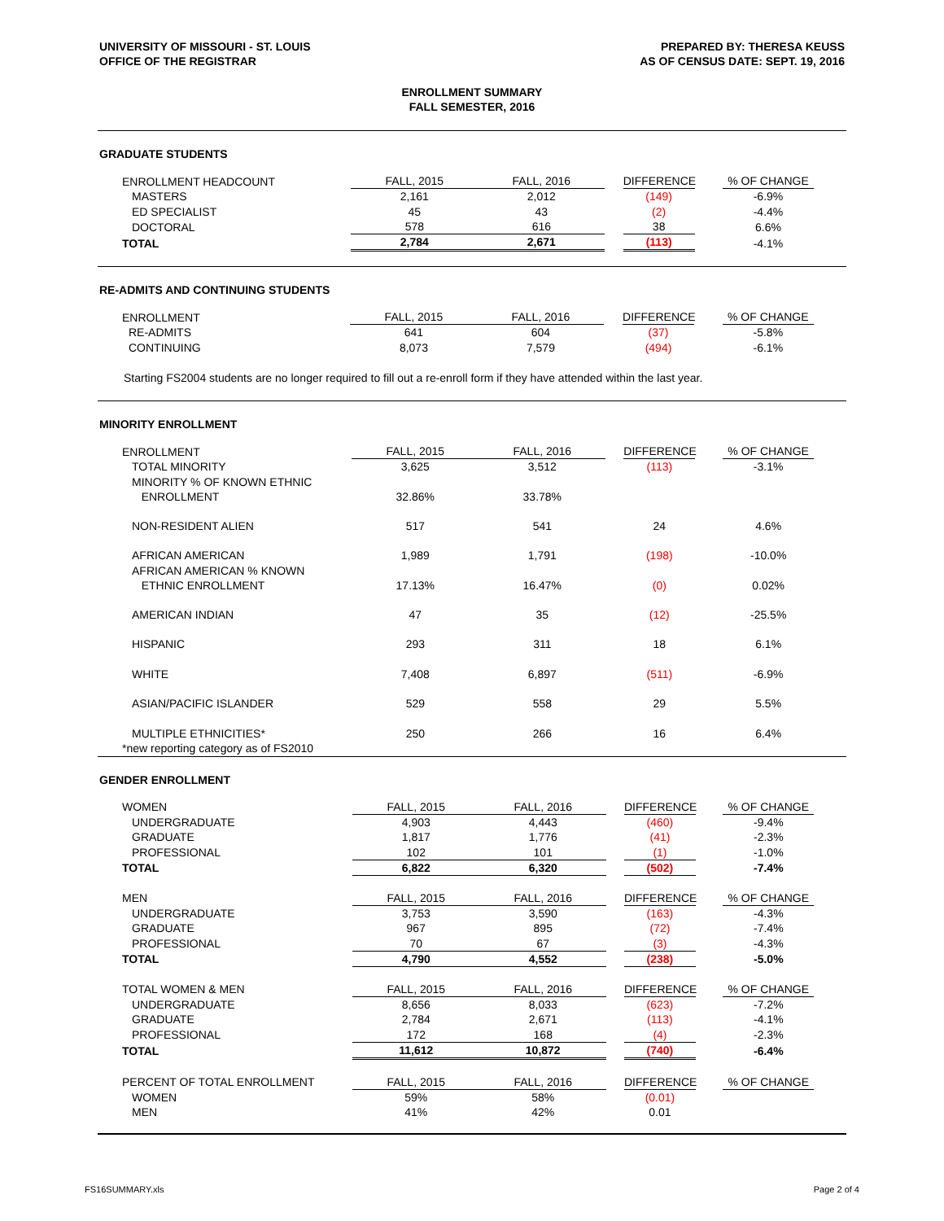UNIVERSITY OF MISSOURI - ST. LOUIS
OFFICE OF THE REGISTRAR
PREPARED BY: THERESA KEUSS
AS OF CENSUS DATE: SEPT. 19, 2016
ENROLLMENT SUMMARY
FALL SEMESTER, 2016
GRADUATE STUDENTS
| ENROLLMENT HEADCOUNT | FALL, 2015 | FALL, 2016 | DIFFERENCE | % OF CHANGE |
| MASTERS | 2,161 | 2,012 | (149) | -6.9% |
| ED SPECIALIST | 45 | 43 | (2) | -4.4% |
| DOCTORAL | 578 | 616 | 38 | 6.6% |
| TOTAL | 2,784 | 2,671 | (113) | -4.1% |
RE-ADMITS AND CONTINUING STUDENTS
| ENROLLMENT | FALL, 2015 | FALL, 2016 | DIFFERENCE | % OF CHANGE |
| RE-ADMITS | 641 | 604 | (37) | -5.8% |
| CONTINUING | 8,073 | 7,579 | (494) | -6.1% |
Starting FS2004 students are no longer required to fill out a re-enroll form if they have attended within the last year.
MINORITY ENROLLMENT
| ENROLLMENT | FALL, 2015 | FALL, 2016 | DIFFERENCE | % OF CHANGE |
| TOTAL MINORITY | 3,625 | 3,512 | (113) | -3.1% |
| MINORITY % OF KNOWN ETHNIC ENROLLMENT | 32.86% | 33.78% | | |
| NON-RESIDENT ALIEN | 517 | 541 | 24 | 4.6% |
| AFRICAN AMERICAN | 1,989 | 1,791 | (198) | -10.0% |
| AFRICAN AMERICAN % KNOWN ETHNIC ENROLLMENT | 17.13% | 16.47% | (0) | 0.02% |
| AMERICAN INDIAN | 47 | 35 | (12) | -25.5% |
| HISPANIC | 293 | 311 | 18 | 6.1% |
| WHITE | 7,408 | 6,897 | (511) | -6.9% |
| ASIAN/PACIFIC ISLANDER | 529 | 558 | 29 | 5.5% |
| MULTIPLE ETHNICITIES* | 250 | 266 | 16 | 6.4% |
| *new reporting category as of FS2010 | | | | |
GENDER ENROLLMENT
| WOMEN | FALL, 2015 | FALL, 2016 | DIFFERENCE | % OF CHANGE |
| UNDERGRADUATE | 4,903 | 4,443 | (460) | -9.4% |
| GRADUATE | 1,817 | 1,776 | (41) | -2.3% |
| PROFESSIONAL | 102 | 101 | (1) | -1.0% |
| TOTAL | 6,822 | 6,320 | (502) | -7.4% |
| MEN | FALL, 2015 | FALL, 2016 | DIFFERENCE | % OF CHANGE |
| UNDERGRADUATE | 3,753 | 3,590 | (163) | -4.3% |
| GRADUATE | 967 | 895 | (72) | -7.4% |
| PROFESSIONAL | 70 | 67 | (3) | -4.3% |
| TOTAL | 4,790 | 4,552 | (238) | -5.0% |
| TOTAL WOMEN & MEN | FALL, 2015 | FALL, 2016 | DIFFERENCE | % OF CHANGE |
| UNDERGRADUATE | 8,656 | 8,033 | (623) | -7.2% |
| GRADUATE | 2,784 | 2,671 | (113) | -4.1% |
| PROFESSIONAL | 172 | 168 | (4) | -2.3% |
| TOTAL | 11,612 | 10,872 | (740) | -6.4% |
| PERCENT OF TOTAL ENROLLMENT | FALL, 2015 | FALL, 2016 | DIFFERENCE | % OF CHANGE |
| WOMEN | 59% | 58% | (0.01) | |
| MEN | 41% | 42% | 0.01 | |
FS16SUMMARY.xls Page 2 of 4